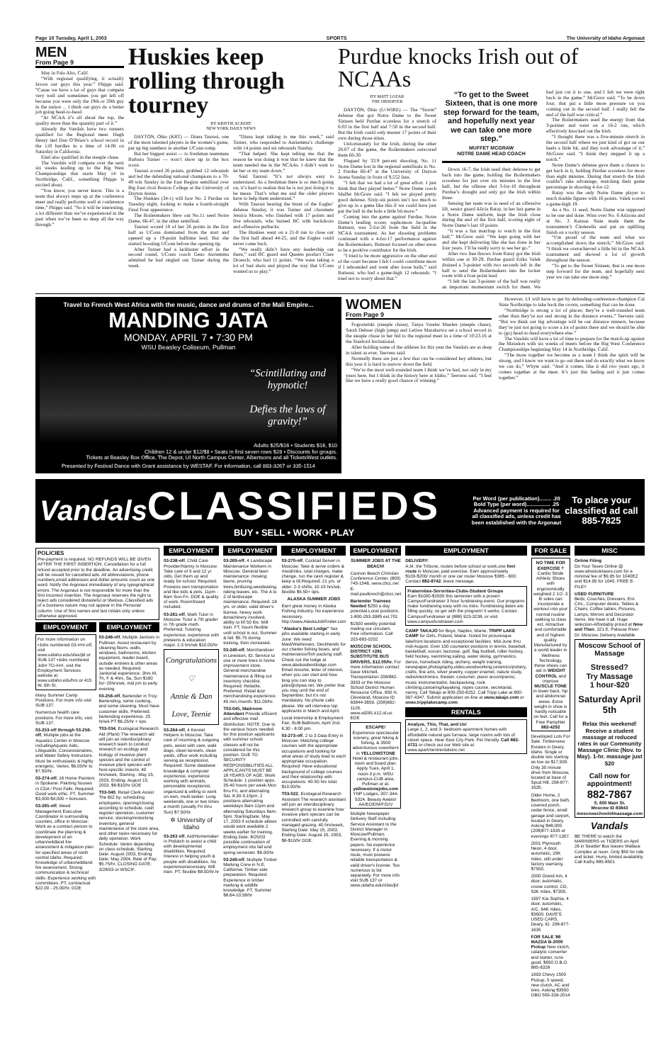Page 10 Tuesday, April 1, 2003 SPORTS The University of Idaho Argonaut
MEN
From Page 9
May in Palo Alto, Calif.
“With regional qualifying, it actually favors our guys this year,” Phipps said. “Cause we have a lot of guys that compete very well and sometimes you get left off because you were only the 19th or 20th guy in the nation ... I think our guys do a better job going head-to-head.
“At NCAA it’s all about the top, the quality more than the quantity part of it.”
Already the Vandals have two runners qualified for the Regional meet. Hugh Henry tied Dan O’Brien’s school record in the 110 hurdles in a time of 14.06 on Saturday in California.
Eitel also qualified in the steeple chase.
The Vandals will compete over the next six weeks leading up to the Big West Championships that starts May 14 in Northridge, Calif., something Phipps is excited about.
“You know, you never know. This is a team that always steps up at the conference meet and really performs well at conference time,” Phipps said. “So it will be interesting, a lot different than we’ve experienced in the past when we’ve been so deep all the way through.”
Huskies keep rolling through tourney
BY KRISTIE ACKERT
NEW YORK DAILY NEWS
DAYTON, Ohio (KRT) — Diana Taurasi, one of the most talented players in the women’s game, put up big numbers in another UConn romp.
But her biggest assist — to freshman teammate Barbara Turner — won’t show up in the box score.
Taurasi scored 26 points, grabbed 12 rebounds and led the defending national champions to a 70-49 win Sunday in the East Region semifinal over Big East rival Boston College at the University of Dayton Arena.
The Huskies (34-1) will face No. 2 Purdue on Tuesday night, looking to make a fourth-straight Final Four appearance.
The Boilermakers blew out No.11 seed Notre Dame, 66-47, in the other semifinal.
Taurasi scored 18 of her 26 points in the first half as UConn dominated from the start and opened up a 19-point halftime lead. But she started boosting UConn before the opening tip.
After Turner had a lackluster effort in the second round, UConn coach Geno Auriemma admitted he had singled out Turner during the week.
“Diana kept talking to me this week,” said Turner, who responded to Auriemma’s challenge with 14 points and six rebounds Sunday.
“That helped. She kept telling me that the reason he was doing it was that he knew that the team needed me in the NCAAs. I didn’t want to let her or my team down.”
Said Taurasi: “It’s not always easy to understand. As a freshman there is so much going on, it’s hard to realize that he is not just doing it to be mean. That’s what me and the older players have to help them understand.”
With Taurasi bearing the brunt of the Eagles’ defense Sunday, it was Turner and classmate Jessica Moore, who finished with 17 points and five rebounds, who burned BC with backdoors and offensive putbacks.
The Huskies went on a 21-8 run to close out the first half ahead 44-25, and the Eagles could never come back.
“We really didn’t have any leadership out there,” said BC guard and Queens product Clare Droesch, who had 11 points. “We were taking a lot of bad shots and played the way that UConn wanted us to play.”
Purdue knocks Irish out of NCAAs
BY MATT LOZAR
THE OBSERVER
DAYTON, Ohio (U-WIRE) — The “Storm” defense that got Notre Dame to the Sweet Sixteen held Purdue scoreless for a stretch of 6:03 in the first half and 7:50 in the second half. But the Irish could only muster 17 points of their own during those stints.
Unfortunately for the Irish, during the other 26:07 of the game, the Boilermakers outscored them 66-30.
Plagued by 33.9 percent shooting, No. 11 Notre Dame lost in the regional semifinals to No. 2 Purdue 66-47 at the University of Dayton Arena Sunday in front of 9,552 fans.
“I felt that we had a lot of great effort. I just think that they played better,” Notre Dame coach Muffet McGraw said. “I felt we played pretty good defense. Sixty-six points isn’t too much to give up in a game like this if we could have just put the ball in the hole a little bit more.”
Coming into the game against Purdue, Notre Dame’s leading scorer, sophomore Jacqueline Batteast, was 2-for-26 from the field in the NCAA tournament. As her shooting problems continued with a 4-for-17 performance against the Boilermakers, Batteast focused on other areas to be a positive contributor for the Irish.
“I tried to be more aggressive on the other end of the court because I felt I could contribute more if I rebounded and went after loose balls,” said Batteast, who had a game-high 12 rebounds. “I tried not to worry about that.”
“To get to the Sweet Sixteen, that is one more step forward for the team, and hopefully next year we can take one more step.”
MUFFET MCGRAW
NOTRE DAME HEAD COACH
Down 16-7, the Irish used their defense to get back into the game, holding the Boilermakers scoreless for just over six minutes in the first half, but the offense shot 3-for-10 throughout Purdue’s drought and only got the Irish within three.
Sensing her team was in need of an offensive lift, senior guard Alicia Ratay, in her last game in a Notre Dame uniform, kept the Irish close during the end of the first half, scoring eight of Notre Dame’s last 10 points.
“It was a fun matchup to watch in the first half,” McGraw said. “We kept going with her and she kept delivering like she has done in her four years. I’ll be really sorry to see her go.”
After two free throws from Ratay got the Irish within one at 30-29, Purdue guard Erika Valek drained a 3-pointer with two seconds left in the half to send the Boilermakers into the locker room with a four-point lead.
“I felt the last 3-pointer of the half was really an important momentum switch for them. We had just cut it to one, and I felt we were right back in the game,” McGraw said. “To be down four, that put a little more pressure on you coming out in the second half. I really felt the end of the half was critical.”
The Boilermakers used the energy from that 3-pointer and went on a 16-2 run, which effectively knocked out the Irish.
“I thought there was a five-minute stretch in the second half where we just kind of got on our heels a little bit, and they took advantage of it,” McGraw said. “I think they stepped it up a notch.”
Notre Dame’s defense gave them a chance to get back in it, holding Purdue scoreless for more than eight minutes. During that stretch the Irish couldn’t take advantage, matching their game percentage in shooting 4-for-12.
Ratay was the only Notre Dame player to reach double figures with 16 points. Valek scored a game-high 19.
As a No. 11 seed, Notre Dame was supposed to be one and done. Wins over No. 6 Arizona and at No. 3 Kansas State made them the tournament’s Cinderella and put an uplifting finish on a rocky season.
“I’m proud of the team and what we accomplished down the stretch,” McGraw said. “I think we overachieved a little bit in the NCAA tournament and showed a lot of growth throughout the season.
“To get to the Sweet Sixteen, that is one more step forward for the team, and hopefully next year we can take one more step.”
Travel to French West Africa with the music, dance and drums of the Mali Empire...
MANDING JATA
MONDAY, APRIL 7 • 7:30 PM
WSU Beasley Coliseum, Pullman
“Scintillating and hypnotic!
Defies the laws of gravity!”
Adults $25/$16 • Students $16, $10
Children 12 & under $12/$8 • Seats in first seven rows $28 • Discounts for groups.
Tickets at Beasley Box Office, The Depot, UI North Campus Center, Albertsons and all TicketsWest outlets.
Presented by Festival Dance with Grant assistance by WESTAF. For information, call 883-3267 or 335-1514
WOMEN
From Page 9
Pogorzelski (steeple chase), Tanya Vander Muelen (steeple chase), Sarah Deboer (high jump) and Letiwe Marakurwa set a school record in the steaple chase in her bid to the regional meet in a time of 10:23.16 at the Stanford Invitational.
After holding some of the athletes for this year the Vandals are as deep in talent as ever, Teevens said.
Normally there are just a few that can be considered key athletes, but this year it is hard to narrow down the field.
“We’re the most well-rounded team I think we’ve had, not only in my years here, but I think in the history here at Idaho,” Teevens said. “I feel like we have a really good chance of winning.”
However, UI will have to get by defending-conference-champion Cal State Northridge to take back the crown, something that can be done.
“Northridge is strong a lot of places; they’re a well-rounded team other than they’re not real strong in the distance events,” Teevens said. “But we think our big advantage will be our distance runners, because they’re just not going to score a lot of points there and we should be able to (go) head-to-head everywhere else.”
The Vandals will have a lot of time to prepare for the match-up against the Matadors with six weeks of meets before the Big West Conference Championships beginning May 14 in Northridge, Calif.
“The more together we become as a team I think the spirit will be strong, and I know we want to go out there and do exactly what we know we can do,” Whyte said. “And it comes, like it did two years ago, it comes together at the meet. It’s just this feeling and it just comes together.”
Vandals
CLASSIFIEDS
BUY • SELL • WORK • PLAY
Per Word (per publication)........ .20
Bold Type (per word)................ .25
Advanced payment is required for all classified ads, unless credit has been established with the Argonaut
To place your classified ad call 885-7825
POLICIES
Pre-payment is required. NO REFUNDS WILL BE GIVEN AFTER THE FIRST INSERTION. Cancellation for a full refund accepted prior to the deadline. An advertising credit will be issued for cancelled ads. All abbreviations, phone numbers,email addresses and dollar amounts count as one word. Notify the Argonaut immediately of any typographical errors. The Argonaut is not responsible for more than the first incorrect insertion. The Argonaut reserves the right to reject ads considered distasteful or libelous. Classified ads of a business nature may not appear in the Personal column. Use of first names and last initials only unless otherwise approved.
EMPLOYMENT
For more information on •Jobs numbered 03-###-off, visit www.uidaho.edu/sfas/jld or SUB 137 •Jobs numbered Job# TO-###, visit the Employment Services website at www.uidaho.edu/hrs or 415 W. 6th St.
Many Summer Camp Positions. For more info visit SUB 137.
Numerous health care positions. For more info, visit SUB 137.
03-253-off through 03-256-off, Multiple jobs at the Aquatics Center in Moscow includingAquatic Aids, Lifeguards, Concessionaires, and Water Safety Instructors. Must be enthusiastic & highly energetic. Varies. $6.00/hr to $7.50/hr.
03-274-off, 16 Home Painters in Spokane: Painting houses in CDA / Post Falls. Required: Good work ethic. FT, Summer $3,000-$4,000 + bonuses.
03-265-off, Weed Management Executive Coordinator in surrounding counties, office in Moscow: Work as a contract person to coordinate the planning & development of an urban/wildland fire assessment & mitigation plan for specified areas of north central Idaho. Required: Knowledge of urban/wildland fire assessment. Strong communication & technical skills. Experience working with committees. PT, contractual $22.00 - 25.00/hr. DOE
EMPLOYMENT
03-248-off, Multiple Janitors in Pullman: Assist restaurant by cleaning floors, walls, windows, bathrooms, kitchen equipment, reader board, outside entrees & other areas as needed. Required: Janitorial experience. 3hrs M, Th, F & 4hrs, Sa, Sun $160 for~20hrs/wk, mid pm to early evening
03-258-off, Bartender in Troy: Bartending, some cooking, and some cleaning. Must have customer skills. Preferred: bartending experience. 25 hr/wk PT $6.25/hr + tips.
T03-034, Ecological Research Aid (Plant) The research aid will join an interdisciplinary research team to conduct research on ecology and biology of invasive plant species and the control of invasive plant species with host-specific insects. 40 hrs/week, Starting : May 15, 2003, Ending: August 15, 2003. $8-$10/hr DOE
T03-040, Retail Clerk Assist The BIZ by: scheduling employees, opening/closing according to schedule, cash register operation, customer service, stocking/restocking inventory, general maintenance of the store area, and other tasks necessary for daily operation. Work Schedule: Varies depending on class schedule, Starting Date: August 2003, Ending Date: May 2004, Rate of Pay: $5.75/hr, CLOSING DATE: 3/28/03 or WSCIF.
EMPLOYMENT
03-238-off, Child Care Provider/Nanny in Moscow: Take care of 9 and 12 yr olds. Get them up and ready for school. Required: Possess own transportation and like kids & pets. 11pm - 8am Sun-Fri. DOE & quality of work. Room/board included.
03-261-off, Math Tutor in Moscow: Tutor a 7th grader in 7th grade math. Preferred: Tutoring experience, experience with preteens & education major. 2-3 hrs/wk $10.00/hr
Congratulations
♡
Annie & Dan
Love, Teenie
03-264-off, 4 Kennel Helpers in Moscow: Take care of incoming & outgoing pets, assist with care, walk dogs, clean kennels, clean yards, office work including serving as receptionist. Required: Some database knowledge & computer experience, experience working with animals, personable receptionist, organized & willing to work on own, multi-tasker. Long weekends, one or two times a month (usually Fri thru Sun) $7.50/hr.
✲ University of Idaho
03-263 off, Aid/Homemaker in Potlatch to assist a child with developmental disabilities. Required: Interest in helping youth & people with disabilities. No experiencenecessary. Will train. PT, flexible $8.00/hr.hr
EMPLOYMENT
03-269-off, 4 Landscape Maintenance Workers in Moscow: General lawn maintenance: mowing lawns, pruning trees,fertilizing,weedeating, raking leaves, etc. The A to Z of landscape maintenance. Required: 18 yrs. or older, valid driver's license, heavy work &machinery involved, ability to lift 50 lbs. Will train. FT, hours flexible until school is out, Summer & fall. $5.75 during training, then increased.
03-240-off, Merchandiser in Lewiston, ID: Service to one or more lines in home improvement store. General merchandise maintenance & filling out inventory checklist. Required: Reliable. Preferred: Retail &/or merchandising experience. 45 min./month. $11.00/hr.
T03-045, Mailroom Attendant Provide efficient and effective mail distribution. NOTE: Due to the various hours needed for this position applicants with summer school classes will not be considered for this position. DUE TO SECURITY RESPONSIBILITIES ALL APPLICANTS MUST BE 18 YEARS OF AGE. Work Schedule: 1 position appx. 35-40 hours per week Mon thru Fri, and alternating Sat. 8:30-5:15pm. 2 positions alternating weekdays 8am-12pm and alternating Saturdays 8am-5pm. StartingDate: May 17, 2003 if schedule allows would want available 2 weeks earlier for training. Ending Date: 8/25/03 possible continuation of employment into fall and spring semester. $6.00/hr.
03-249-off, Multiple Timber Marking Crew in N.E. California: Timber sale preparation. Required: Experience in timber marking & wildlife knowledge. FT, Summer $8.64-10.58/hr
EMPLOYMENT
03-270-off, Cocktail Server in Moscow: Take & serve orders & mixidrinks, total charges, make change, run the cash register & keep a till.Required: 21 yrs. or older. 2-3 shifts, 10-15 hrs/wk, flexible $6.50+ tips.
ALASKA SUMMER JOBS
Earn great money in Alaska Fishing Industry. No experience necessary. http://www.AlaskaJobFinder.com
"Alaska's Best Lodge" has jobs available starting in early June. We need Maid/Waitresses, Deckhands for our charter fishing boats, and maintenance/fish packing staff. Check out the lodge at www.alaskasbestlodge.com Email resume, letter of interest, when you can start and how long you can stay to jules@olywa.net. We prefer that you stay until the end of September, but it's not mandatory. No phone calls please. We will interview top applicants in March and April.
Local Internship & Employment Fair, SUB Ballroom, April 2nd. 6:30 - 8:00 pm.
03-273-off, 2 to 3 Data Entry in Moscow: Matching college courses with the appropriate occupations and looking for what areas of study lead to each appropriate occupation. Required: Have educational background of college courses and their relationship with occupations. 40-50 hrs total. $10.00/hr.
T03-022, Ecological Research Assistant The research assistant will join an interdisciplinary research group to examine how invasive plant species can be controlled with carefully managed grazing. 40 hrs/week, Starting Date: May 15, 2003, Ending Date: August 15, 2003, $8-$10/hr DOE.
EMPLOYMENT
SUMMER JOBS AT THE BEACH!
Cannon Beach Christian Conference Center. (800) 745-1546, www.cbcc.net E-mail:paulknoch@cbcc.net
Bartender Trainees Needed $250 a day potential.Local positions. 1-800-293-3985 ext.701
$1500 weekly potential mailing our circulars. Free information. Call 203-683-0202
MOSCOW SCHOOL DISTRICT #281 SUBSTITUTE BUS DRIVERS, $12.00/hr. For more information contact Dave Mitchell, Transportation 208/882-3933 or the Moscow School District Human Resource Office, 650 N. Cleveland, Moscow ID 83844-3659. (208)892-1126. www.sd281.k12.id.us EOE
ESCAPE!
Experience spectacular scenery, great hiking & fishing, & 3500 adventurous coworkers in YELLOWSTONE
Hotel & restaurant jobs, room and board plan. Apply Tues, April 1, noon-3 p.m. WSU campus-CUB area, Pullman or at: yellowstonejobs.com YNP Lodges, 307-344-5324. Beauty Awaits! AA/EOE/M/F/D/V
Multiple Newspaper Delivery Staff including Service Assistant to the District Manager in Moscow/Pullman: Evening & morning papers. No experience necessary. If a motor route, must possess reliable transportation & valid driver's license. Too numerous to list separately. For more info visit SUB 137 or www.uidaho.edu/sfas/jld
EMPLOYMENT
DELIVERY:
A.M. the Tribune, routes before school or work,one foot route in Moscow, paid exercise. Earn approximately $100-$200/ month or one car route/ Moscow $385 - 600. Contact 882-8742, leave message.
Fraternities-Sororities-Clubs-Student Groups
Earn $1000-$2000 this semester with a proven CampusFundraiser 3 hour fundraising event. Our programs make fundraising easy with no risks. Fundraising dates are filling quickly, so get with the program! It works. Contact CampusFundraiser at (888) 923-3238, or visit www.campusfundraiser.com
CAMP TAKAJO for Boys, Naples, Maine, TRIPP LAKE CAMP for Girls, Poland, Maine. Noted for picturesque lakefront locations and exceptional facilities. Mid-June thru mid-August. Over 100 counselor positions in tennis, baseball, basketball, soccer, lacrosse, golf, flag football, roller hockey, field hockey, swimming,sailing, water skiing, gymnastics, dance, horseback riding, archery, weight training, newspaper,photography,video,woodworking,ceramics/pottery, crafts, fine arts, silver jewelry, copper enamel, nature study, radio/electronics, theater, costumer, piano accompanist, music instrumentalist, backpacking, rock climbing,canoeing/kayaking, ropes course, secretarial, nanny. Call Takajo at 800-250-8252. Call Tripp Lake at 800-997-4347. Submit application on-line at www.takajo.com or www.tripplakecamp.com.
RENTALS
Analyze, This, That, and Us!
Large 1, 2, and 3- bedroom apartment homes with affordable natural gas furnace, large rooms with lots of closet space. Near East City Park. Pet friendly. Call 882-4721 or check out our Web site at www.apartmentrentalsinc.net
FOR SALE
NO TIME FOR EXERCISE ?
Cardio Stride Athletic Shoes with ergonomically weighted 2 1/2- 3 lb soles can incorporate a workout into your normal routine walking to class ect. Attractive and comfortable and of highest quality. Manufactured by a world leader in Wellness Technology, these shoes can aid in WEIGHT CONTROL and improve MUSCLE TONE in lower back, hip and abdominal areas. Extra weight in shoe is hardly noticable on feet. Call for a Free Pamphlet
882-4292
Developed Lots For Sale. Timberview Estates in Deary, Idaho. Single or double lots starting as low as $17,500. Only 30 minute drive from Moscow, located at base of Spud Hill. 208-877-1635.
Older Home, 2 Bedroom, one bath, covered porch, cedar fence, small garage and carport, located in Deary. Asking $48,000. (208)877-1635 or evenings 877-1307.
2001 Plymouth Neon, 4 door, automatic, 29K miles, still under factory warranty, $7500.
2000 Grand Am, 4 door, automatic, cruise control, CD, 53K miles, $7300.
1997 Kia Sophia, 4 door, automatic, A/C, 64K miles, $3600. DAVE'S USED CARS, Deary, ID. 208-877-1635
FOR SALE '86 MAZDA B-2000 Pickup New clutch, catalytic converter and starter, runs good. $650 O.B.O. 885-8328
1993 Chevy 1500 Pickup, 5 speed, new clutch, AC and tires. Asking $3500 OBO 509-339-2014
MISC
Online Filing
Do Your Taxes Online @ www.absolutetaxes.com for a minimal fee of $9.95 for 1040EZ and $14.95 for 1040. FREE E-FILE!!
USED FURNITURE
Beds, Couches, Dressers, Ent. Ctrs., Computer desks. Tables & Chairs, Coffee tables, Pictures, Lamps, Mirrors and Decorator Items. We have it all. Huge selection-Affordably priced at Now and Then, 321 E. Palouse River Dr. Moscow. Delivery Available
Moscow School of Massage
Stressed?
Try Massage
1 hour-$20
Saturday April 5th
Relax this weekend!
Receive a student massage at reduced rates in our Community Massage Clinic (Nov. to May). 1-hr. massage just $20
Call now for appointment!
882-7867
S. 600 Main St.
Moscow ID 83843
moscowschoolofmassage.com
Vandals
BE THERE to watch the MARINIERS vs TIGERS on April 26 in Seattle! Bus leaves Wallace Complex at noon. Only $50 for ride and ticket. Hurry, limited availablity. Call Kathy 885-8501